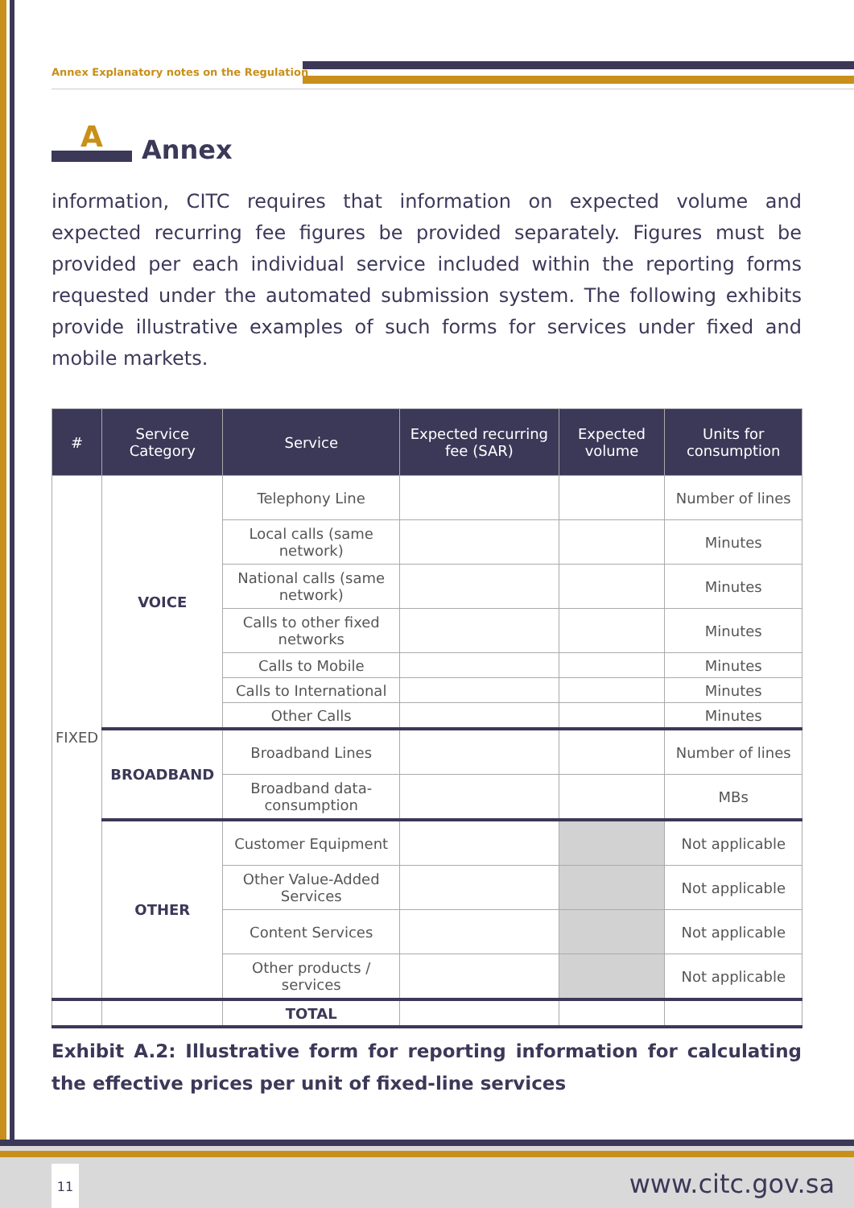Annex Explanatory notes on the Regulation
A
Annex
information, CITC requires that information on expected volume and expected recurring fee figures be provided separately. Figures must be provided per each individual service included within the reporting forms requested under the automated submission system. The following exhibits provide illustrative examples of such forms for services under fixed and mobile markets.
| # | Service Category | Service | Expected recurring fee (SAR) | Expected volume | Units for consumption |
| --- | --- | --- | --- | --- | --- |
| FIXED | VOICE | Telephony Line | | | Number of lines |
| | | Local calls (same network) | | | Minutes |
| | | National calls (same network) | | | Minutes |
| | | Calls to other fixed networks | | | Minutes |
| | | Calls to Mobile | | | Minutes |
| | | Calls to International | | | Minutes |
| | | Other Calls | | | Minutes |
| | BROADBAND | Broadband Lines | | | Number of lines |
| | | Broadband data-consumption | | | MBs |
| | OTHER | Customer Equipment | | | Not applicable |
| | | Other Value-Added Services | | | Not applicable |
| | | Content Services | | | Not applicable |
| | | Other products / services | | | Not applicable |
| | | TOTAL | | | |
Exhibit A.2: Illustrative form for reporting information for calculating the effective prices per unit of fixed-line services
11 www.citc.gov.sa